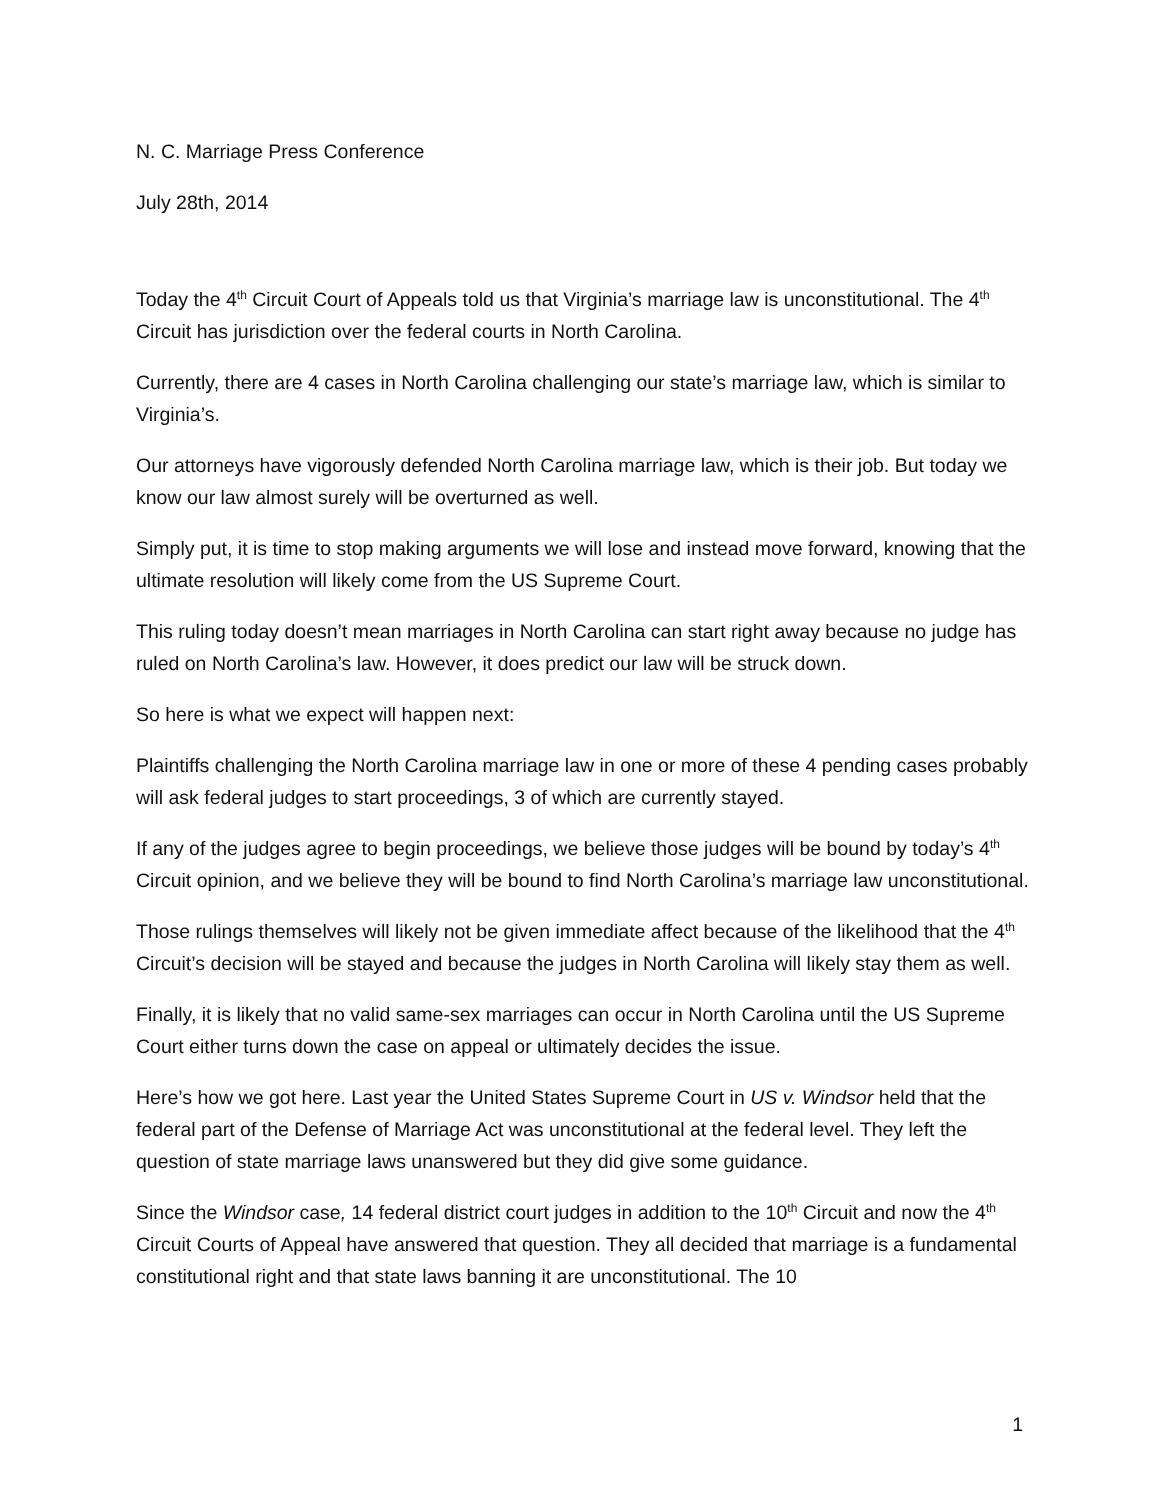N. C. Marriage Press Conference
July 28th, 2014
Today the 4<sup>th</sup> Circuit Court of Appeals told us that Virginia’s marriage law is unconstitutional. The 4<sup>th</sup> Circuit has jurisdiction over the federal courts in North Carolina.
Currently, there are 4 cases in North Carolina challenging our state’s marriage law, which is similar to Virginia’s.
Our attorneys have vigorously defended North Carolina marriage law, which is their job. But today we know our law almost surely will be overturned as well.
Simply put, it is time to stop making arguments we will lose and instead move forward, knowing that the ultimate resolution will likely come from the US Supreme Court.
This ruling today doesn’t mean marriages in North Carolina can start right away because no judge has ruled on North Carolina’s law. However, it does predict our law will be struck down.
So here is what we expect will happen next:
Plaintiffs challenging the North Carolina marriage law in one or more of these 4 pending cases probably will ask federal judges to start proceedings, 3 of which are currently stayed.
If any of the judges agree to begin proceedings, we believe those judges will be bound by today’s 4<sup>th</sup> Circuit opinion, and we believe they will be bound to find North Carolina’s marriage law unconstitutional.
Those rulings themselves will likely not be given immediate affect because of the likelihood that the 4<sup>th</sup> Circuit’s decision will be stayed and because the judges in North Carolina will likely stay them as well.
Finally, it is likely that no valid same-sex marriages can occur in North Carolina until the US Supreme Court either turns down the case on appeal or ultimately decides the issue.
Here’s how we got here. Last year the United States Supreme Court in US v. Windsor held that the federal part of the Defense of Marriage Act was unconstitutional at the federal level. They left the question of state marriage laws unanswered but they did give some guidance.
Since the Windsor case, 14 federal district court judges in addition to the 10<sup>th</sup> Circuit and now the 4<sup>th</sup> Circuit Courts of Appeal have answered that question. They all decided that marriage is a fundamental constitutional right and that state laws banning it are unconstitutional. The 10
1